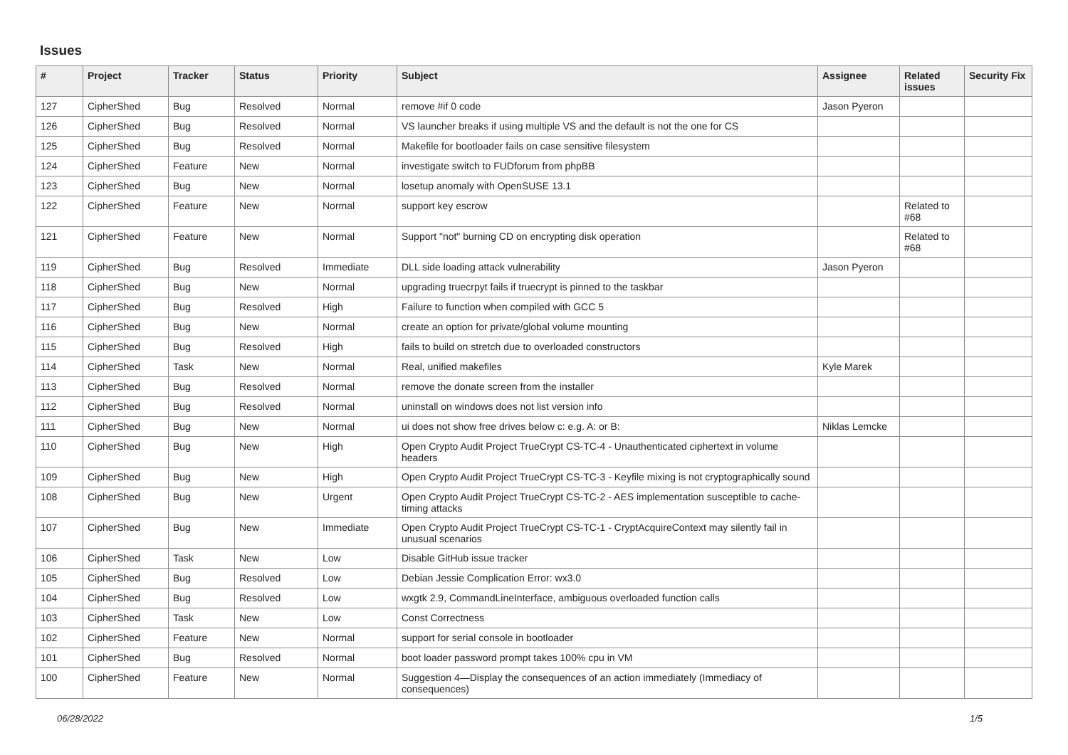Issues
| # | Project | Tracker | Status | Priority | Subject | Assignee | Related issues | Security Fix |
| --- | --- | --- | --- | --- | --- | --- | --- | --- |
| 127 | CipherShed | Bug | Resolved | Normal | remove #if 0 code | Jason Pyeron | | |
| 126 | CipherShed | Bug | Resolved | Normal | VS launcher breaks if using multiple VS and the default is not the one for CS | | | |
| 125 | CipherShed | Bug | Resolved | Normal | Makefile for bootloader fails on case sensitive filesystem | | | |
| 124 | CipherShed | Feature | New | Normal | investigate switch to FUDforum from phpBB | | | |
| 123 | CipherShed | Bug | New | Normal | losetup anomaly with OpenSUSE 13.1 | | | |
| 122 | CipherShed | Feature | New | Normal | support key escrow | | Related to #68 | |
| 121 | CipherShed | Feature | New | Normal | Support "not" burning CD on encrypting disk operation | | Related to #68 | |
| 119 | CipherShed | Bug | Resolved | Immediate | DLL side loading attack vulnerability | Jason Pyeron | | |
| 118 | CipherShed | Bug | New | Normal | upgrading truecrpyt fails if truecrypt is pinned to the taskbar | | | |
| 117 | CipherShed | Bug | Resolved | High | Failure to function when compiled with GCC 5 | | | |
| 116 | CipherShed | Bug | New | Normal | create an option for private/global volume mounting | | | |
| 115 | CipherShed | Bug | Resolved | High | fails to build on stretch due to overloaded constructors | | | |
| 114 | CipherShed | Task | New | Normal | Real, unified makefiles | Kyle Marek | | |
| 113 | CipherShed | Bug | Resolved | Normal | remove the donate screen from the installer | | | |
| 112 | CipherShed | Bug | Resolved | Normal | uninstall on windows does not list version info | | | |
| 111 | CipherShed | Bug | New | Normal | ui does not show free drives below c: e.g. A: or B: | Niklas Lemcke | | |
| 110 | CipherShed | Bug | New | High | Open Crypto Audit Project TrueCrypt CS-TC-4 - Unauthenticated ciphertext in volume headers | | | |
| 109 | CipherShed | Bug | New | High | Open Crypto Audit Project TrueCrypt CS-TC-3 - Keyfile mixing is not cryptographically sound | | | |
| 108 | CipherShed | Bug | New | Urgent | Open Crypto Audit Project TrueCrypt CS-TC-2 - AES implementation susceptible to cache-timing attacks | | | |
| 107 | CipherShed | Bug | New | Immediate | Open Crypto Audit Project TrueCrypt CS-TC-1 - CryptAcquireContext may silently fail in unusual scenarios | | | |
| 106 | CipherShed | Task | New | Low | Disable GitHub issue tracker | | | |
| 105 | CipherShed | Bug | Resolved | Low | Debian Jessie Complication Error: wx3.0 | | | |
| 104 | CipherShed | Bug | Resolved | Low | wxgtk 2.9, CommandLineInterface, ambiguous overloaded function calls | | | |
| 103 | CipherShed | Task | New | Low | Const Correctness | | | |
| 102 | CipherShed | Feature | New | Normal | support for serial console in bootloader | | | |
| 101 | CipherShed | Bug | Resolved | Normal | boot loader password prompt takes 100% cpu in VM | | | |
| 100 | CipherShed | Feature | New | Normal | Suggestion 4—Display the consequences of an action immediately (Immediacy of consequences) | | | |
06/28/2022 1/5